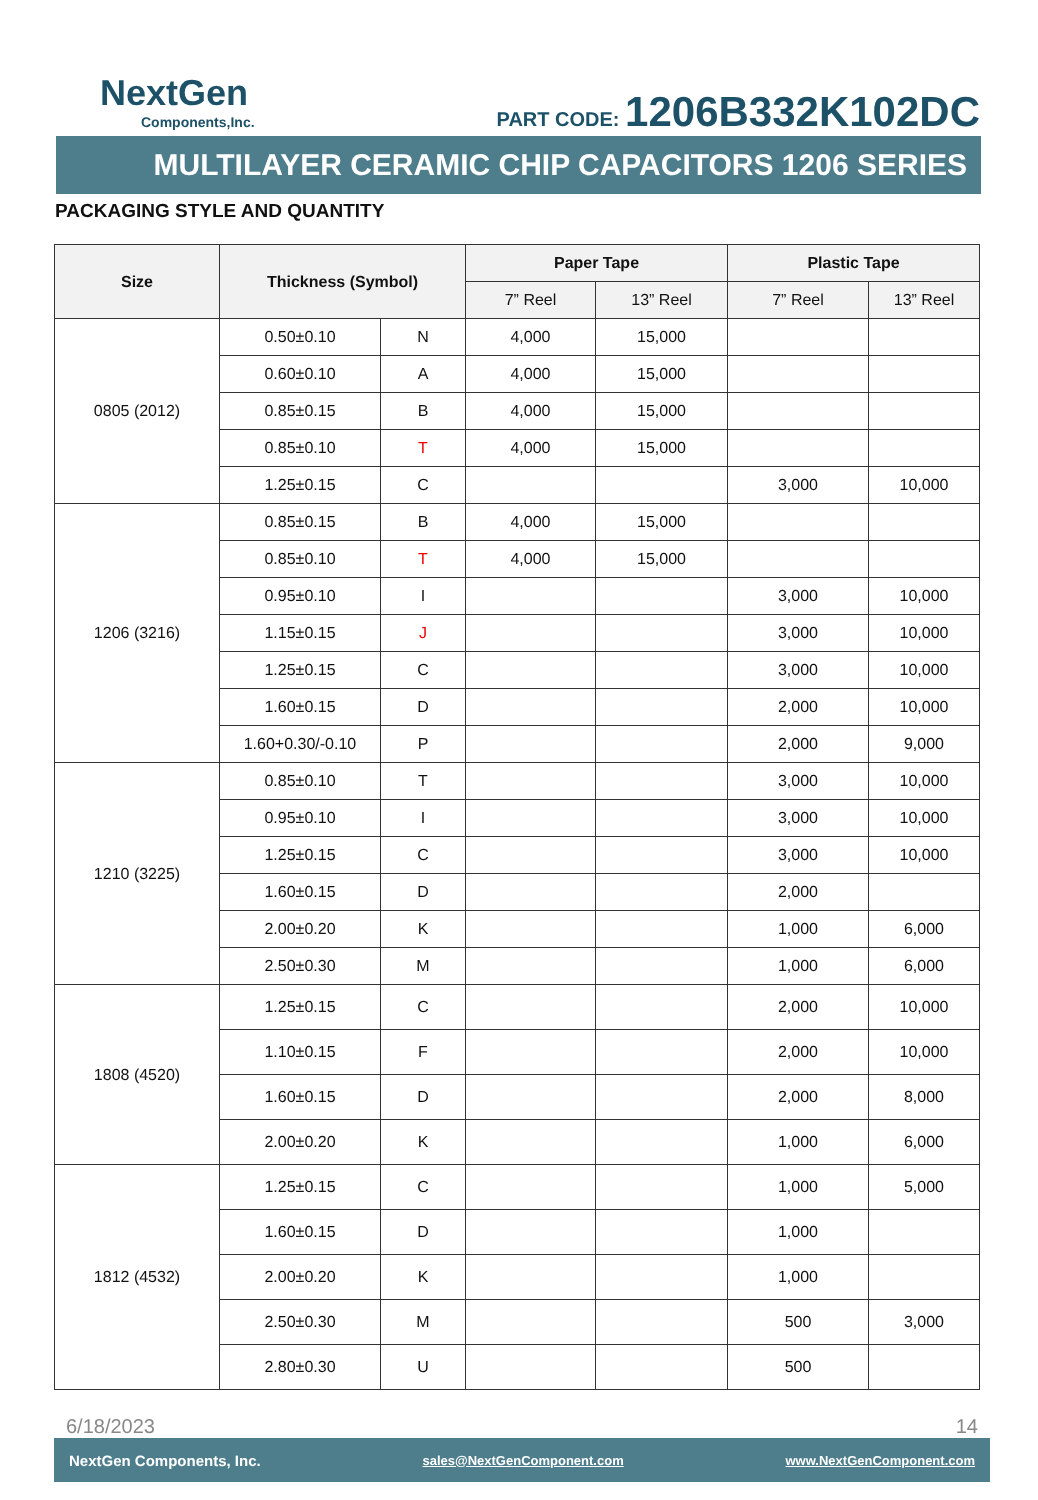NextGen
Components,Inc.
PART CODE: 1206B332K102DC
MULTILAYER CERAMIC CHIP CAPACITORS 1206 SERIES
PACKAGING STYLE AND QUANTITY
| Size | Thickness (Symbol) | | Paper Tape | | Plastic Tape | |
| --- | --- | --- | --- | --- | --- | --- |
| | | | 7” Reel | 13” Reel | 7” Reel | 13” Reel |
| 0805 (2012) | 0.50±0.10 | N | 4,000 | 15,000 | | |
| | 0.60±0.10 | A | 4,000 | 15,000 | | |
| | 0.85±0.15 | B | 4,000 | 15,000 | | |
| | 0.85±0.10 | T | 4,000 | 15,000 | | |
| | 1.25±0.15 | C | | | 3,000 | 10,000 |
| 1206 (3216) | 0.85±0.15 | B | 4,000 | 15,000 | | |
| | 0.85±0.10 | T | 4,000 | 15,000 | | |
| | 0.95±0.10 | I | | | 3,000 | 10,000 |
| | 1.15±0.15 | J | | | 3,000 | 10,000 |
| | 1.25±0.15 | C | | | 3,000 | 10,000 |
| | 1.60±0.15 | D | | | 2,000 | 10,000 |
| | 1.60+0.30/-0.10 | P | | | 2,000 | 9,000 |
| 1210 (3225) | 0.85±0.10 | T | | | 3,000 | 10,000 |
| | 0.95±0.10 | I | | | 3,000 | 10,000 |
| | 1.25±0.15 | C | | | 3,000 | 10,000 |
| | 1.60±0.15 | D | | | 2,000 | |
| | 2.00±0.20 | K | | | 1,000 | 6,000 |
| | 2.50±0.30 | M | | | 1,000 | 6,000 |
| 1808 (4520) | 1.25±0.15 | C | | | 2,000 | 10,000 |
| | 1.10±0.15 | F | | | 2,000 | 10,000 |
| | 1.60±0.15 | D | | | 2,000 | 8,000 |
| | 2.00±0.20 | K | | | 1,000 | 6,000 |
| 1812 (4532) | 1.25±0.15 | C | | | 1,000 | 5,000 |
| | 1.60±0.15 | D | | | 1,000 | |
| | 2.00±0.20 | K | | | 1,000 | |
| | 2.50±0.30 | M | | | 500 | 3,000 |
| | 2.80±0.30 | U | | | 500 | |
6/18/2023 14
NextGen Components, Inc. sales@NextGenComponent.com www.NextGenComponent.com